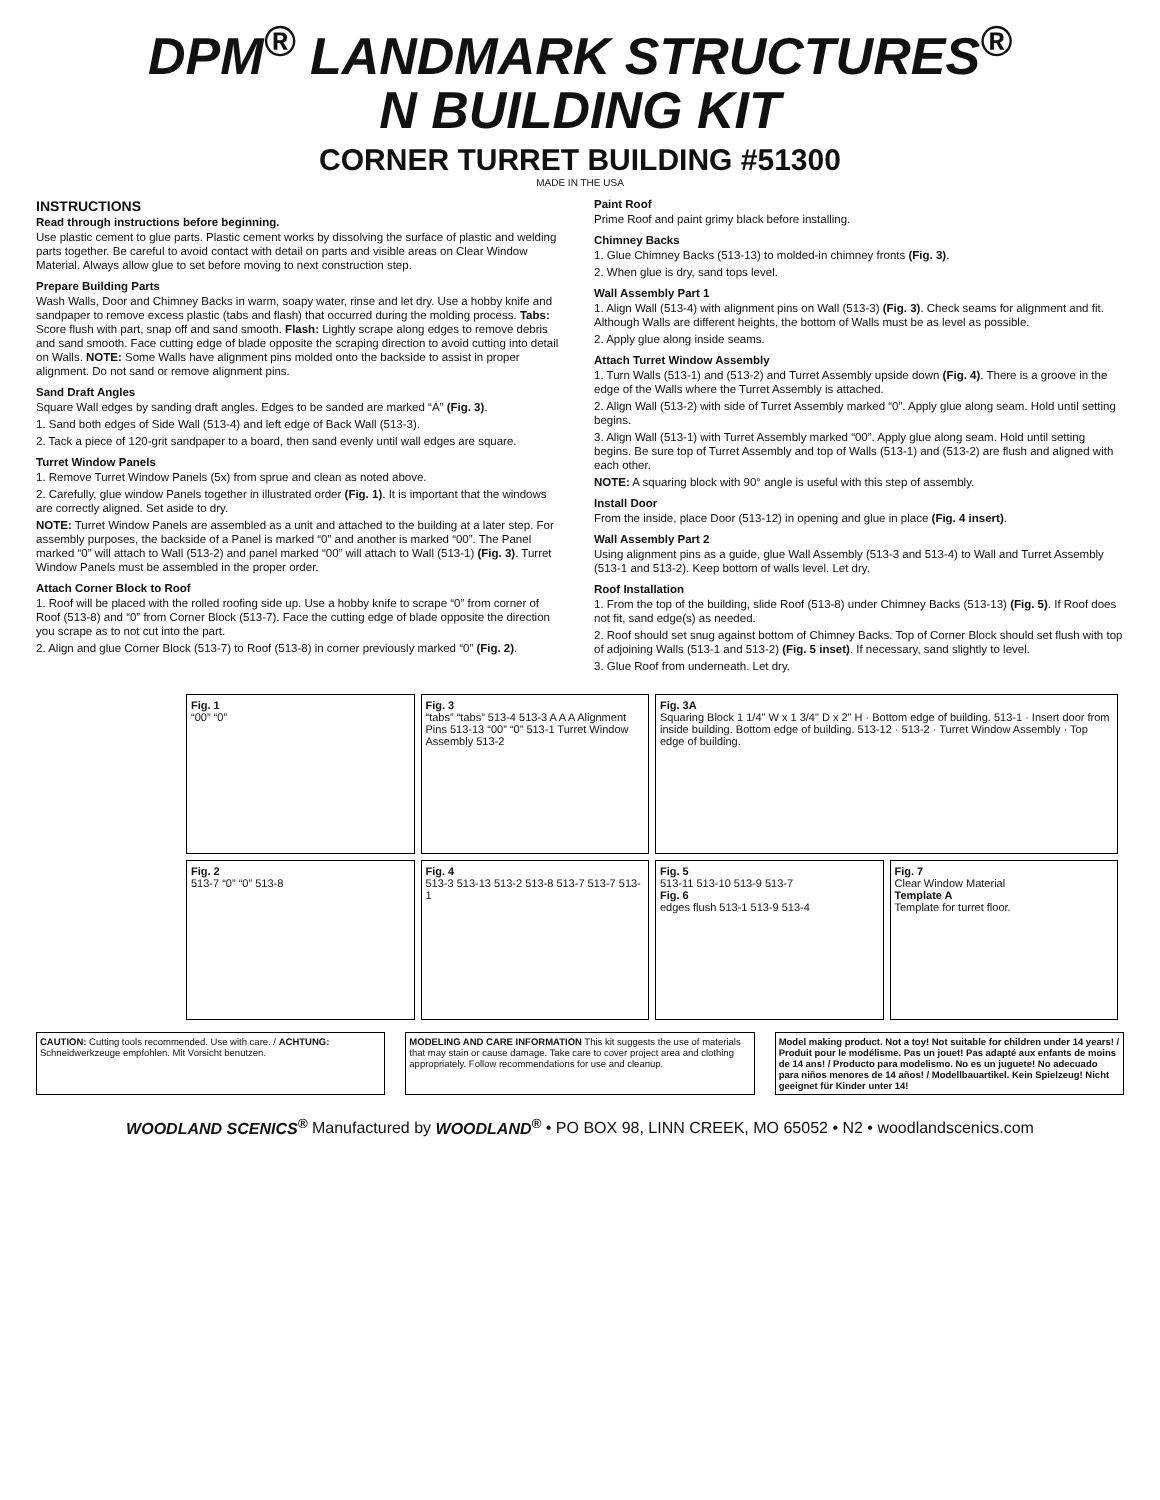DPM<sup>®</sup> LANDMARK STRUCTURES<sup>®</sup>
N BUILDING KIT
CORNER TURRET BUILDING #51300
MADE IN THE USA
INSTRUCTIONS
Read through instructions before beginning.
Use plastic cement to glue parts. Plastic cement works by dissolving the surface of plastic and welding parts together. Be careful to avoid contact with detail on parts and visible areas on Clear Window Material. Always allow glue to set before moving to next construction step.
Prepare Building Parts
Wash Walls, Door and Chimney Backs in warm, soapy water, rinse and let dry. Use a hobby knife and sandpaper to remove excess plastic (tabs and flash) that occurred during the molding process. Tabs: Score flush with part, snap off and sand smooth. Flash: Lightly scrape along edges to remove debris and sand smooth. Face cutting edge of blade opposite the scraping direction to avoid cutting into detail on Walls. NOTE: Some Walls have alignment pins molded onto the backside to assist in proper alignment. Do not sand or remove alignment pins.
Sand Draft Angles
Square Wall edges by sanding draft angles. Edges to be sanded are marked “A” (Fig. 3).
1. Sand both edges of Side Wall (513-4) and left edge of Back Wall (513-3).
2. Tack a piece of 120-grit sandpaper to a board, then sand evenly until wall edges are square.
Turret Window Panels
1. Remove Turret Window Panels (5x) from sprue and clean as noted above.
2. Carefully, glue window Panels together in illustrated order (Fig. 1). It is important that the windows are correctly aligned. Set aside to dry.
NOTE: Turret Window Panels are assembled as a unit and attached to the building at a later step. For assembly purposes, the backside of a Panel is marked “0” and another is marked “00”. The Panel marked “0” will attach to Wall (513-2) and panel marked “00” will attach to Wall (513-1) (Fig. 3). Turret Window Panels must be assembled in the proper order.
Attach Corner Block to Roof
1. Roof will be placed with the rolled roofing side up. Use a hobby knife to scrape “0” from corner of Roof (513-8) and “0” from Corner Block (513-7). Face the cutting edge of blade opposite the direction you scrape as to not cut into the part.
2. Align and glue Corner Block (513-7) to Roof (513-8) in corner previously marked “0” (Fig. 2).
Paint Roof
Prime Roof and paint grimy black before installing.
Chimney Backs
1. Glue Chimney Backs (513-13) to molded-in chimney fronts (Fig. 3).
2. When glue is dry, sand tops level.
Wall Assembly Part 1
1. Align Wall (513-4) with alignment pins on Wall (513-3) (Fig. 3). Check seams for alignment and fit. Although Walls are different heights, the bottom of Walls must be as level as possible.
2. Apply glue along inside seams.
Attach Turret Window Assembly
1. Turn Walls (513-1) and (513-2) and Turret Assembly upside down (Fig. 4). There is a groove in the edge of the Walls where the Turret Assembly is attached.
2. Align Wall (513-2) with side of Turret Assembly marked “0”. Apply glue along seam. Hold until setting begins.
3. Align Wall (513-1) with Turret Assembly marked “00”. Apply glue along seam. Hold until setting begins. Be sure top of Turret Assembly and top of Walls (513-1) and (513-2) are flush and aligned with each other.
NOTE: A squaring block with 90° angle is useful with this step of assembly.
Install Door
From the inside, place Door (513-12) in opening and glue in place (Fig. 4 insert).
Wall Assembly Part 2
Using alignment pins as a guide, glue Wall Assembly (513-3 and 513-4) to Wall and Turret Assembly (513-1 and 513-2). Keep bottom of walls level. Let dry.
Roof Installation
1. From the top of the building, slide Roof (513-8) under Chimney Backs (513-13) (Fig. 5). If Roof does not fit, sand edge(s) as needed.
2. Roof should set snug against bottom of Chimney Backs. Top of Corner Block should set flush with top of adjoining Walls (513-1 and 513-2) (Fig. 5 inset). If necessary, sand slightly to level.
3. Glue Roof from underneath. Let dry.
Fig. 1
“00” “0”
Fig. 3
“tabs” “tabs” 513-4 513-3 A A A Alignment Pins 513-13 “00” “0” 513-1 Turret Window Assembly 513-2
Fig. 3A
Squaring Block 1 1/4" W x 1 3/4" D x 2" H · Bottom edge of building. 513-1 · Insert door from inside building. Bottom edge of building. 513-12 · 513-2 · Turret Window Assembly · Top edge of building.
Fig. 2
513-7 “0” “0” 513-8
Fig. 4
513-3 513-13 513-2 513-8 513-7 513-7 513-1
Fig. 5
513-11 513-10 513-9 513-7
Fig. 6
edges flush 513-1 513-9 513-4
Fig. 7
Clear Window Material
Template A
Template for turret floor.
CAUTION: Cutting tools recommended. Use with care. / ACHTUNG: Schneidwerkzeuge empfohlen. Mit Vorsicht benutzen.
MODELING AND CARE INFORMATION This kit suggests the use of materials that may stain or cause damage. Take care to cover project area and clothing appropriately. Follow recommendations for use and cleanup.
Model making product. Not a toy! Not suitable for children under 14 years! / Produit pour le modélisme. Pas un jouet! Pas adapté aux enfants de moins de 14 ans! / Producto para modelismo. No es un juguete! No adecuado para niños menores de 14 años! / Modellbauartikel. Kein Spielzeug! Nicht geeignet für Kinder unter 14!
WOODLAND SCENICS<sup>®</sup> Manufactured by WOODLAND<sup>®</sup> • PO BOX 98, LINN CREEK, MO 65052 • N2 • woodlandscenics.com